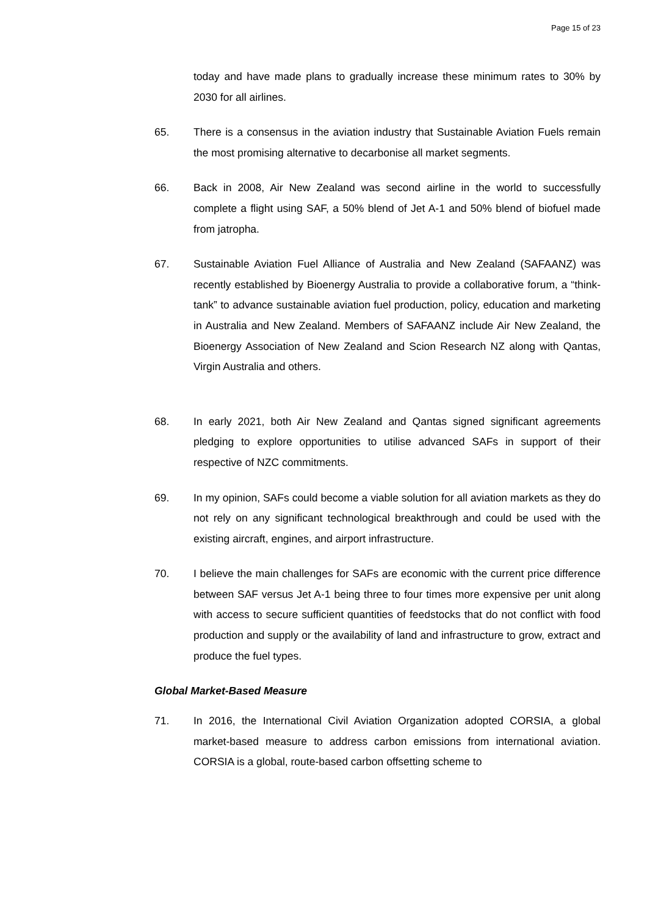Page 15 of 23
today and have made plans to gradually increase these minimum rates to 30% by 2030 for all airlines.
65. There is a consensus in the aviation industry that Sustainable Aviation Fuels remain the most promising alternative to decarbonise all market segments.
66. Back in 2008, Air New Zealand was second airline in the world to successfully complete a flight using SAF, a 50% blend of Jet A-1 and 50% blend of biofuel made from jatropha.
67. Sustainable Aviation Fuel Alliance of Australia and New Zealand (SAFAANZ) was recently established by Bioenergy Australia to provide a collaborative forum, a “think-tank” to advance sustainable aviation fuel production, policy, education and marketing in Australia and New Zealand. Members of SAFAANZ include Air New Zealand, the Bioenergy Association of New Zealand and Scion Research NZ along with Qantas, Virgin Australia and others.
68. In early 2021, both Air New Zealand and Qantas signed significant agreements pledging to explore opportunities to utilise advanced SAFs in support of their respective of NZC commitments.
69. In my opinion, SAFs could become a viable solution for all aviation markets as they do not rely on any significant technological breakthrough and could be used with the existing aircraft, engines, and airport infrastructure.
70. I believe the main challenges for SAFs are economic with the current price difference between SAF versus Jet A-1 being three to four times more expensive per unit along with access to secure sufficient quantities of feedstocks that do not conflict with food production and supply or the availability of land and infrastructure to grow, extract and produce the fuel types.
Global Market-Based Measure
71. In 2016, the International Civil Aviation Organization adopted CORSIA, a global market-based measure to address carbon emissions from international aviation. CORSIA is a global, route-based carbon offsetting scheme to